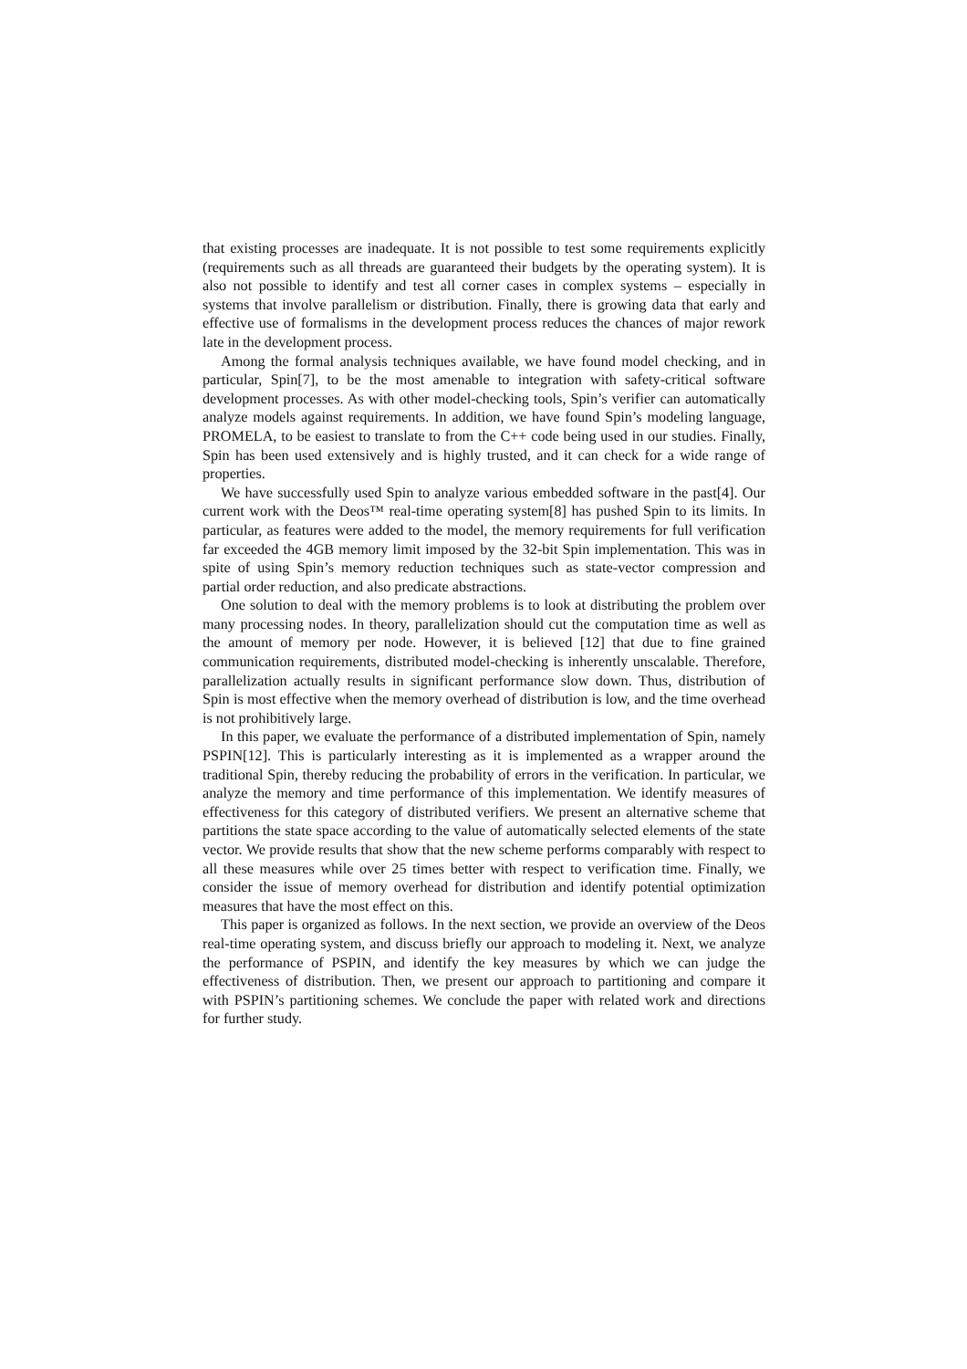that existing processes are inadequate. It is not possible to test some requirements explicitly (requirements such as all threads are guaranteed their budgets by the operating system). It is also not possible to identify and test all corner cases in complex systems – especially in systems that involve parallelism or distribution. Finally, there is growing data that early and effective use of formalisms in the development process reduces the chances of major rework late in the development process.
Among the formal analysis techniques available, we have found model checking, and in particular, Spin[7], to be the most amenable to integration with safety-critical software development processes. As with other model-checking tools, Spin’s verifier can automatically analyze models against requirements. In addition, we have found Spin’s modeling language, PROMELA, to be easiest to translate to from the C++ code being used in our studies. Finally, Spin has been used extensively and is highly trusted, and it can check for a wide range of properties.
We have successfully used Spin to analyze various embedded software in the past[4]. Our current work with the Deos™ real-time operating system[8] has pushed Spin to its limits. In particular, as features were added to the model, the memory requirements for full verification far exceeded the 4GB memory limit imposed by the 32-bit Spin implementation. This was in spite of using Spin’s memory reduction techniques such as state-vector compression and partial order reduction, and also predicate abstractions.
One solution to deal with the memory problems is to look at distributing the problem over many processing nodes. In theory, parallelization should cut the computation time as well as the amount of memory per node. However, it is believed [12] that due to fine grained communication requirements, distributed model-checking is inherently unscalable. Therefore, parallelization actually results in significant performance slow down. Thus, distribution of Spin is most effective when the memory overhead of distribution is low, and the time overhead is not prohibitively large.
In this paper, we evaluate the performance of a distributed implementation of Spin, namely PSPIN[12]. This is particularly interesting as it is implemented as a wrapper around the traditional Spin, thereby reducing the probability of errors in the verification. In particular, we analyze the memory and time performance of this implementation. We identify measures of effectiveness for this category of distributed verifiers. We present an alternative scheme that partitions the state space according to the value of automatically selected elements of the state vector. We provide results that show that the new scheme performs comparably with respect to all these measures while over 25 times better with respect to verification time. Finally, we consider the issue of memory overhead for distribution and identify potential optimization measures that have the most effect on this.
This paper is organized as follows. In the next section, we provide an overview of the Deos real-time operating system, and discuss briefly our approach to modeling it. Next, we analyze the performance of PSPIN, and identify the key measures by which we can judge the effectiveness of distribution. Then, we present our approach to partitioning and compare it with PSPIN’s partitioning schemes. We conclude the paper with related work and directions for further study.